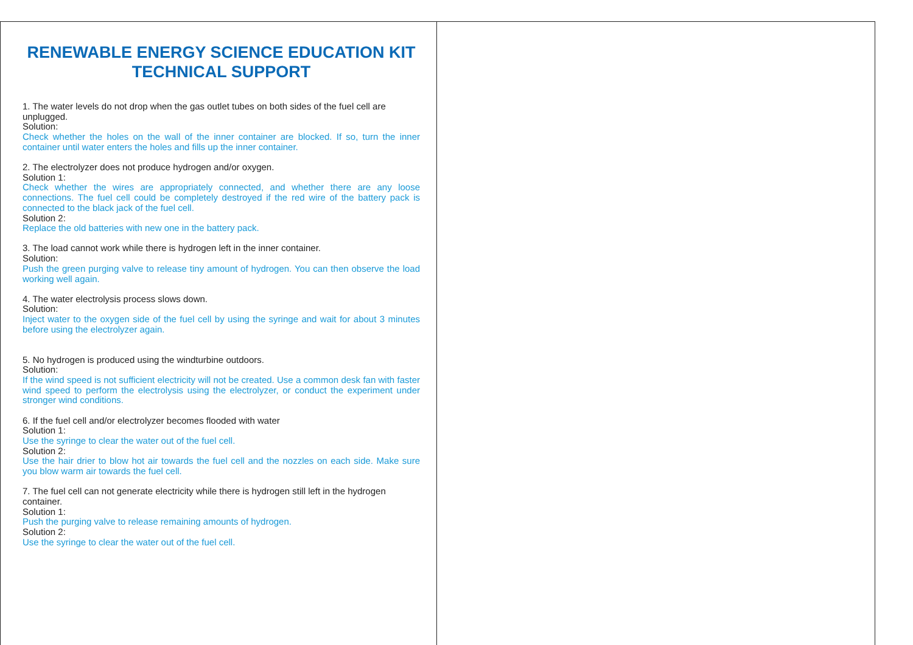RENEWABLE ENERGY SCIENCE EDUCATION KIT
TECHNICAL SUPPORT
1. The water levels do not drop when the gas outlet tubes on both sides of the fuel cell are unplugged.
Solution:
Check whether the holes on the wall of the inner container are blocked. If so, turn the inner container until water enters the holes and fills up the inner container.
2. The electrolyzer does not produce hydrogen and/or oxygen.
Solution 1:
Check whether the wires are appropriately connected, and whether there are any loose connections. The fuel cell could be completely destroyed if the red wire of the battery pack is connected to the black jack of the fuel cell.
Solution 2:
Replace the old batteries with new one in the battery pack.
3. The load cannot work while there is hydrogen left in the inner container.
Solution:
Push the green purging valve to release tiny amount of hydrogen. You can then observe the load working well again.
4. The water electrolysis process slows down.
Solution:
Inject water to the oxygen side of the fuel cell by using the syringe and wait for about 3 minutes before using the electrolyzer again.
5. No hydrogen is produced using the windturbine outdoors.
Solution:
If the wind speed is not sufficient electricity will not be created. Use a common desk fan with faster wind speed to perform the electrolysis using the electrolyzer, or conduct the experiment under stronger wind conditions.
6. If the fuel cell and/or electrolyzer becomes flooded with water
Solution 1:
Use the syringe to clear the water out of the fuel cell.
Solution 2:
Use the hair drier to blow hot air towards the fuel cell and the nozzles on each side. Make sure you blow warm air towards the fuel cell.
7. The fuel cell can not generate electricity while there is hydrogen still left in the hydrogen container.
Solution 1:
Push the purging valve to release remaining amounts of hydrogen.
Solution 2:
Use the syringe to clear the water out of the fuel cell.